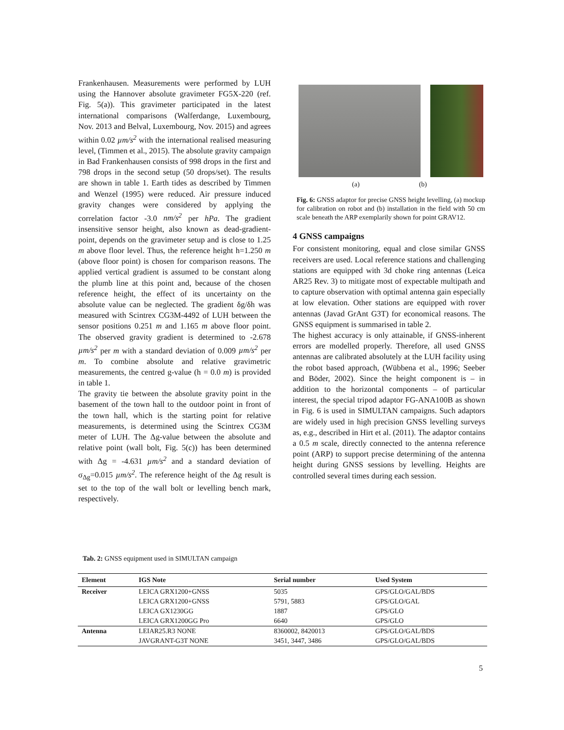Frankenhausen. Measurements were performed by LUH using the Hannover absolute gravimeter FG5X-220 (ref. Fig. 5(a)). This gravimeter participated in the latest international comparisons (Walferdange, Luxembourg, Nov. 2013 and Belval, Luxembourg, Nov. 2015) and agrees within 0.02 µm/s<sup>2</sup> with the international realised measuring level, (Timmen et al., 2015). The absolute gravity campaign in Bad Frankenhausen consists of 998 drops in the first and 798 drops in the second setup (50 drops/set). The results are shown in table 1. Earth tides as described by Timmen and Wenzel (1995) were reduced. Air pressure induced gravity changes were considered by applying the correlation factor -3.0 nm/s<sup>2</sup> per hPa. The gradient insensitive sensor height, also known as dead-gradient-point, depends on the gravimeter setup and is close to 1.25 m above floor level. Thus, the reference height h=1.250 m (above floor point) is chosen for comparison reasons. The applied vertical gradient is assumed to be constant along the plumb line at this point and, because of the chosen reference height, the effect of its uncertainty on the absolute value can be neglected. The gradient δg/δh was measured with Scintrex CG3M-4492 of LUH between the sensor positions 0.251 m and 1.165 m above floor point. The observed gravity gradient is determined to -2.678 µm/s<sup>2</sup> per m with a standard deviation of 0.009 µm/s<sup>2</sup> per m. To combine absolute and relative gravimetric measurements, the centred g-value (h = 0.0 m) is provided in table 1.
The gravity tie between the absolute gravity point in the basement of the town hall to the outdoor point in front of the town hall, which is the starting point for relative measurements, is determined using the Scintrex CG3M meter of LUH. The Δg-value between the absolute and relative point (wall bolt, Fig. 5(c)) has been determined with Δg = -4.631 µm/s<sup>2</sup> and a standard deviation of σ<sub>Δg</sub>=0.015 µm/s<sup>2</sup>. The reference height of the Δg result is set to the top of the wall bolt or levelling bench mark, respectively.
(a) (b)
Fig. 6: GNSS adaptor for precise GNSS height levelling, (a) mockup for calibration on robot and (b) installation in the field with 50 cm scale beneath the ARP exemplarily shown for point GRAV12.
4 GNSS campaigns
For consistent monitoring, equal and close similar GNSS receivers are used. Local reference stations and challenging stations are equipped with 3d choke ring antennas (Leica AR25 Rev. 3) to mitigate most of expectable multipath and to capture observation with optimal antenna gain especially at low elevation. Other stations are equipped with rover antennas (Javad GrAnt G3T) for economical reasons. The GNSS equipment is summarised in table 2.
The highest accuracy is only attainable, if GNSS-inherent errors are modelled properly. Therefore, all used GNSS antennas are calibrated absolutely at the LUH facility using the robot based approach, (Wübbena et al., 1996; Seeber and Böder, 2002). Since the height component is – in addition to the horizontal components – of particular interest, the special tripod adaptor FG-ANA100B as shown in Fig. 6 is used in SIMULTAN campaigns. Such adaptors are widely used in high precision GNSS levelling surveys as, e.g., described in Hirt et al. (2011). The adaptor contains a 0.5 m scale, directly connected to the antenna reference point (ARP) to support precise determining of the antenna height during GNSS sessions by levelling. Heights are controlled several times during each session.
Tab. 2: GNSS equipment used in SIMULTAN campaign
| Element | IGS Note | Serial number | Used System |
| --- | --- | --- | --- |
| Receiver | LEICA GRX1200+GNSS | 5035 | GPS/GLO/GAL/BDS |
| | LEICA GRX1200+GNSS | 5791, 5883 | GPS/GLO/GAL |
| | LEICA GX1230GG | 1887 | GPS/GLO |
| | LEICA GRX1200GG Pro | 6640 | GPS/GLO |
| Antenna | LEIAR25.R3 NONE | 8360002, 8420013 | GPS/GLO/GAL/BDS |
| | JAVGRANT-G3T NONE | 3451, 3447, 3486 | GPS/GLO/GAL/BDS |
5